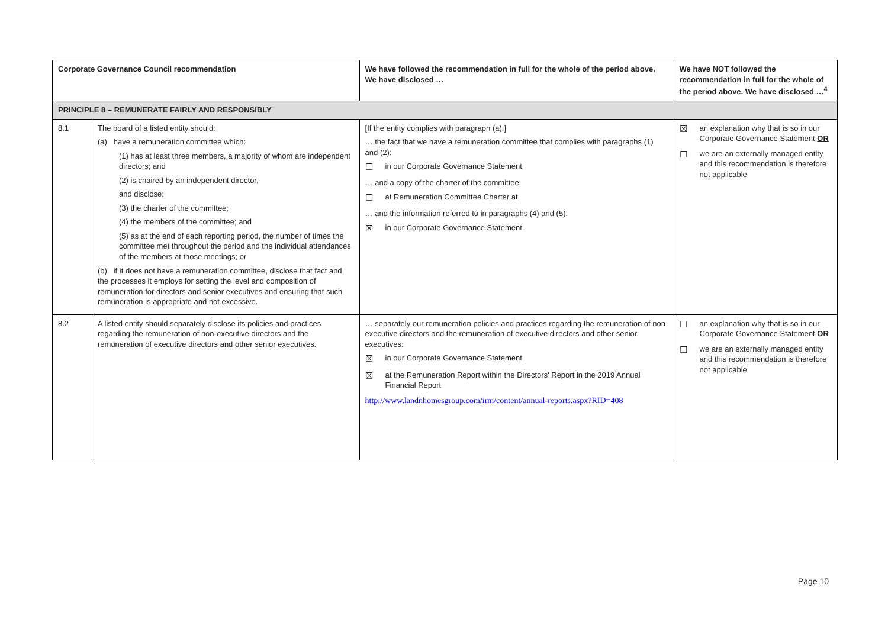| Corporate Governance Council recommendation | | We have followed the recommendation in full for the whole of the period above. We have disclosed … | We have NOT followed the recommendation in full for the whole of the period above. We have disclosed …<sup>4</sup> |
| --- | --- | --- | --- |
| PRINCIPLE 8 – REMUNERATE FAIRLY AND RESPONSIBLY | | | |
| 8.1 | The board of a listed entity should: (a) have a remuneration committee which: (1) has at least three members, a majority of whom are independent directors; and (2) is chaired by an independent director, and disclose: (3) the charter of the committee; (4) the members of the committee; and (5) as at the end of each reporting period, the number of times the committee met throughout the period and the individual attendances of the members at those meetings; or (b) if it does not have a remuneration committee, disclose that fact and the processes it employs for setting the level and composition of remuneration for directors and senior executives and ensuring that such remuneration is appropriate and not excessive. | [If the entity complies with paragraph (a):] … the fact that we have a remuneration committee that complies with paragraphs (1) and (2): ☐ in our Corporate Governance Statement … and a copy of the charter of the committee: ☐ at Remuneration Committee Charter at … and the information referred to in paragraphs (4) and (5): ☒ in our Corporate Governance Statement | ☒ an explanation why that is so in our Corporate Governance Statement OR ☐ we are an externally managed entity and this recommendation is therefore not applicable |
| 8.2 | A listed entity should separately disclose its policies and practices regarding the remuneration of non-executive directors and the remuneration of executive directors and other senior executives. | … separately our remuneration policies and practices regarding the remuneration of non-executive directors and the remuneration of executive directors and other senior executives: ☒ in our Corporate Governance Statement ☒ at the Remuneration Report within the Directors' Report in the 2019 Annual Financial Report http://www.landnhomesgroup.com/irm/content/annual-reports.aspx?RID=408 | ☐ an explanation why that is so in our Corporate Governance Statement OR ☐ we are an externally managed entity and this recommendation is therefore not applicable |
Page 10